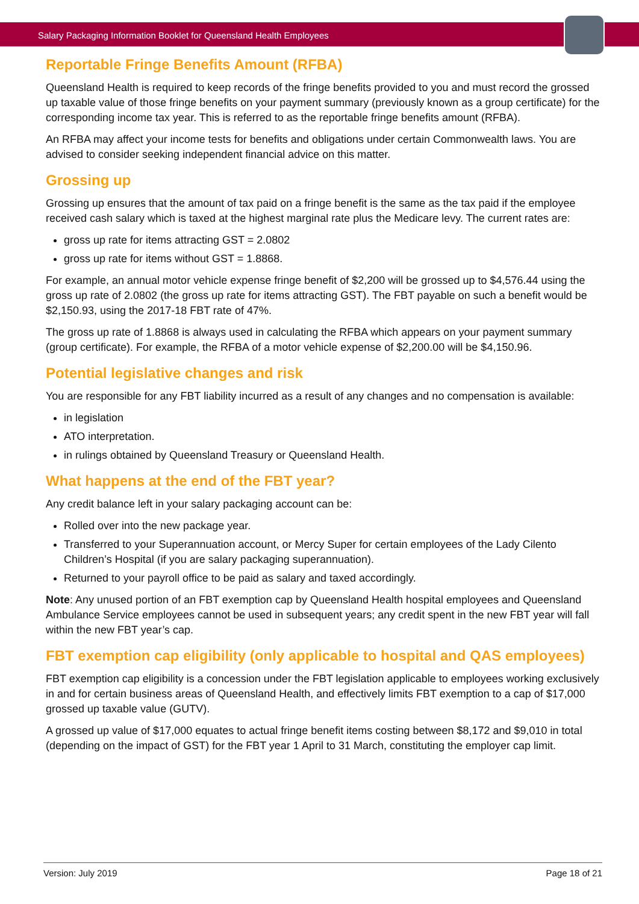Salary Packaging Information Booklet for Queensland Health Employees
Reportable Fringe Benefits Amount (RFBA)
Queensland Health is required to keep records of the fringe benefits provided to you and must record the grossed up taxable value of those fringe benefits on your payment summary (previously known as a group certificate) for the corresponding income tax year. This is referred to as the reportable fringe benefits amount (RFBA).
An RFBA may affect your income tests for benefits and obligations under certain Commonwealth laws. You are advised to consider seeking independent financial advice on this matter.
Grossing up
Grossing up ensures that the amount of tax paid on a fringe benefit is the same as the tax paid if the employee received cash salary which is taxed at the highest marginal rate plus the Medicare levy. The current rates are:
gross up rate for items attracting GST = 2.0802
gross up rate for items without GST = 1.8868.
For example, an annual motor vehicle expense fringe benefit of $2,200 will be grossed up to $4,576.44 using the gross up rate of 2.0802 (the gross up rate for items attracting GST). The FBT payable on such a benefit would be $2,150.93, using the 2017-18 FBT rate of 47%.
The gross up rate of 1.8868 is always used in calculating the RFBA which appears on your payment summary (group certificate). For example, the RFBA of a motor vehicle expense of $2,200.00 will be $4,150.96.
Potential legislative changes and risk
You are responsible for any FBT liability incurred as a result of any changes and no compensation is available:
in legislation
ATO interpretation.
in rulings obtained by Queensland Treasury or Queensland Health.
What happens at the end of the FBT year?
Any credit balance left in your salary packaging account can be:
Rolled over into the new package year.
Transferred to your Superannuation account, or Mercy Super for certain employees of the Lady Cilento Children’s Hospital (if you are salary packaging superannuation).
Returned to your payroll office to be paid as salary and taxed accordingly.
Note: Any unused portion of an FBT exemption cap by Queensland Health hospital employees and Queensland Ambulance Service employees cannot be used in subsequent years; any credit spent in the new FBT year will fall within the new FBT year’s cap.
FBT exemption cap eligibility (only applicable to hospital and QAS employees)
FBT exemption cap eligibility is a concession under the FBT legislation applicable to employees working exclusively in and for certain business areas of Queensland Health, and effectively limits FBT exemption to a cap of $17,000 grossed up taxable value (GUTV).
A grossed up value of $17,000 equates to actual fringe benefit items costing between $8,172 and $9,010 in total (depending on the impact of GST) for the FBT year 1 April to 31 March, constituting the employer cap limit.
Version: July 2019 Page 18 of 21